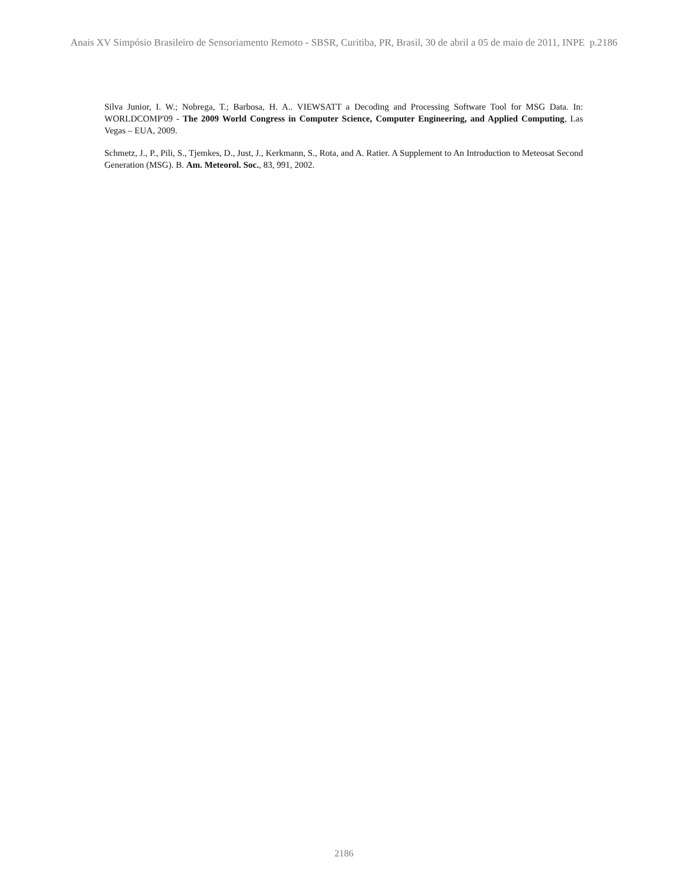Anais XV Simpósio Brasileiro de Sensoriamento Remoto - SBSR, Curitiba, PR, Brasil, 30 de abril a 05 de maio de 2011, INPE p.2186
Silva Junior, I. W.; Nobrega, T.; Barbosa, H. A.. VIEWSATT a Decoding and Processing Software Tool for MSG Data. In: WORLDCOMP'09 - The 2009 World Congress in Computer Science, Computer Engineering, and Applied Computing, Las Vegas – EUA, 2009.
Schmetz, J., P., Pili, S., Tjemkes, D., Just, J., Kerkmann, S., Rota, and A. Ratier. A Supplement to An Introduction to Meteosat Second Generation (MSG). B. Am. Meteorol. Soc., 83, 991, 2002.
2186